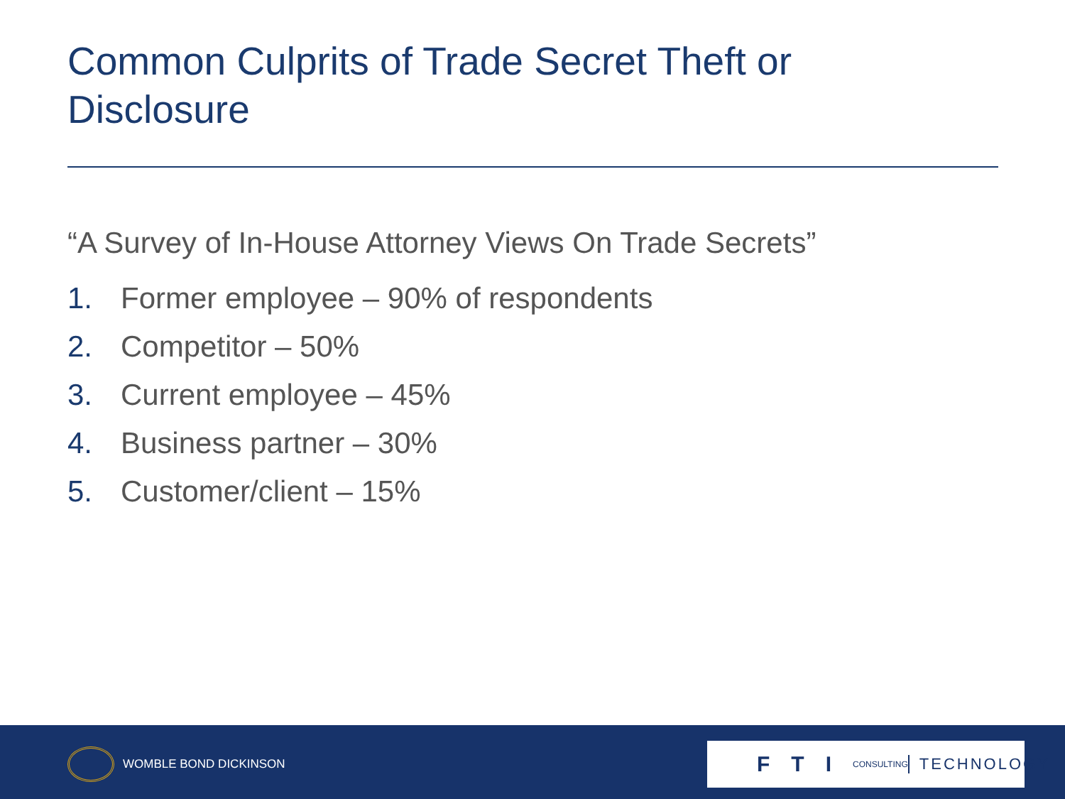Common Culprits of Trade Secret Theft or Disclosure
“A Survey of In-House Attorney Views On Trade Secrets”
1. Former employee – 90% of respondents
2. Competitor – 50%
3. Current employee – 45%
4. Business partner – 30%
5. Customer/client – 15%
WOMBLE BOND DICKINSON
FTI CONSULTING TECHNOLOGY